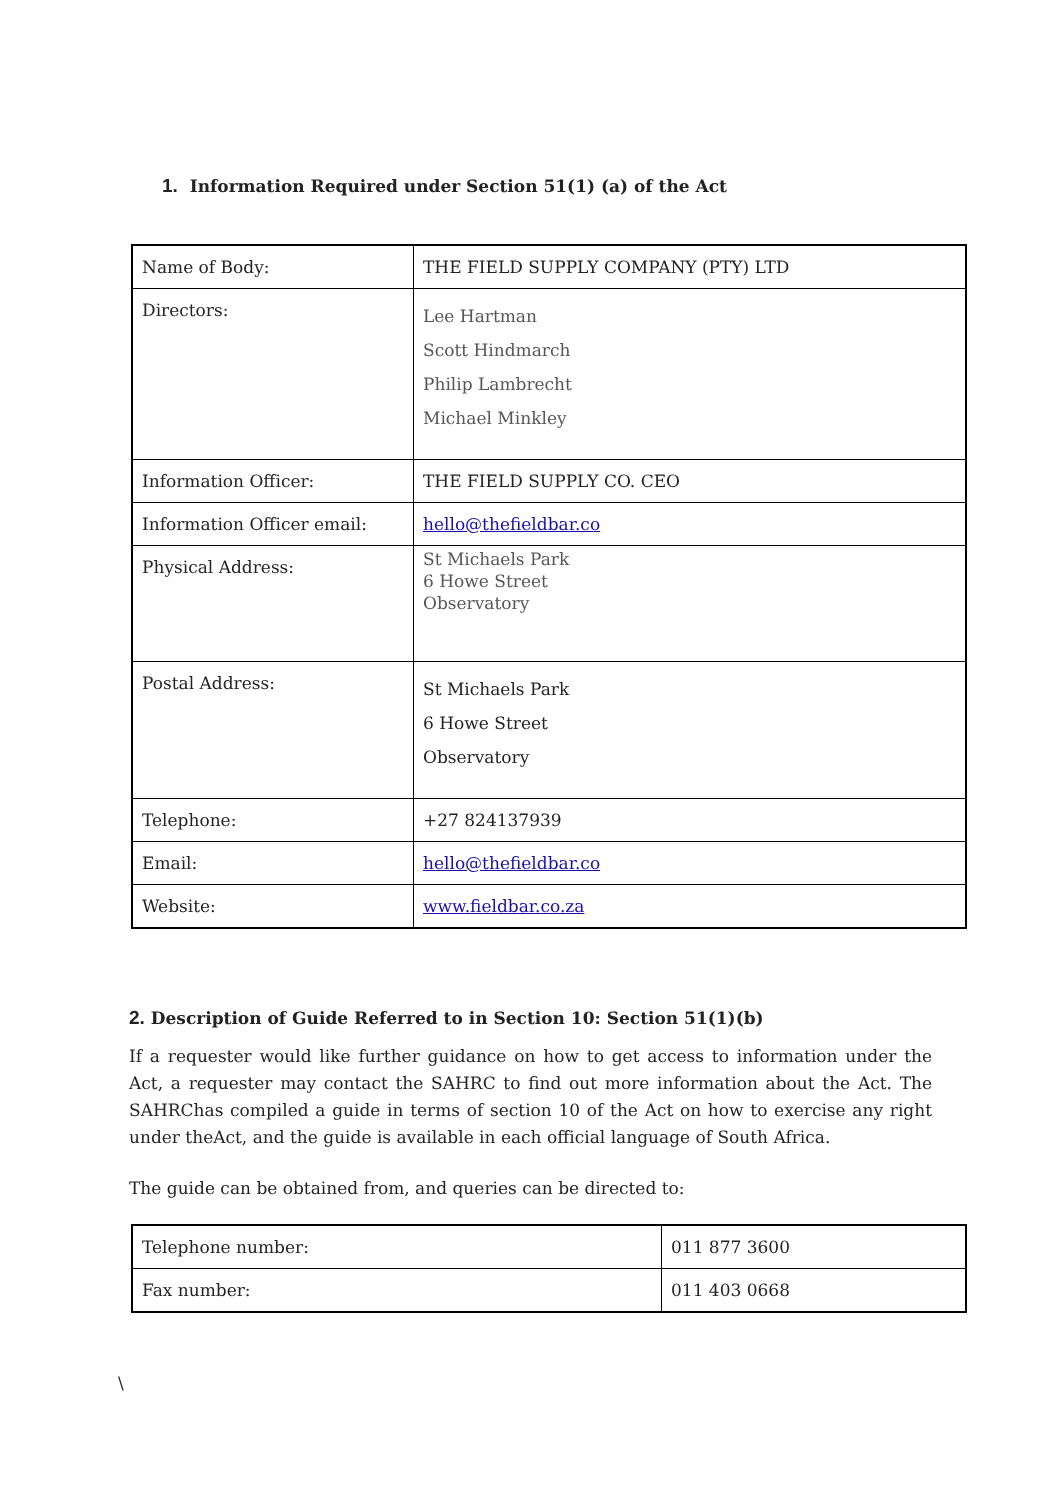1. Information Required under Section 51(1) (a) of the Act
| Name of Body: | THE FIELD SUPPLY COMPANY (PTY) LTD |
| Directors: | Lee Hartman Scott Hindmarch Philip Lambrecht Michael Minkley |
| Information Officer: | THE FIELD SUPPLY CO. CEO |
| Information Officer email: | hello@thefieldbar.co |
| Physical Address: | St Michaels Park 6 Howe Street Observatory |
| Postal Address: | St Michaels Park 6 Howe Street Observatory |
| Telephone: | +27 824137939 |
| Email: | hello@thefieldbar.co |
| Website: | www.fieldbar.co.za |
2. Description of Guide Referred to in Section 10: Section 51(1)(b)
If a requester would like further guidance on how to get access to information under the Act, a requester may contact the SAHRC to find out more information about the Act. The SAHRChas compiled a guide in terms of section 10 of the Act on how to exercise any right under theAct, and the guide is available in each official language of South Africa.
The guide can be obtained from, and queries can be directed to:
| Telephone number: | 011 877 3600 |
| Fax number: | 011 403 0668 |
\